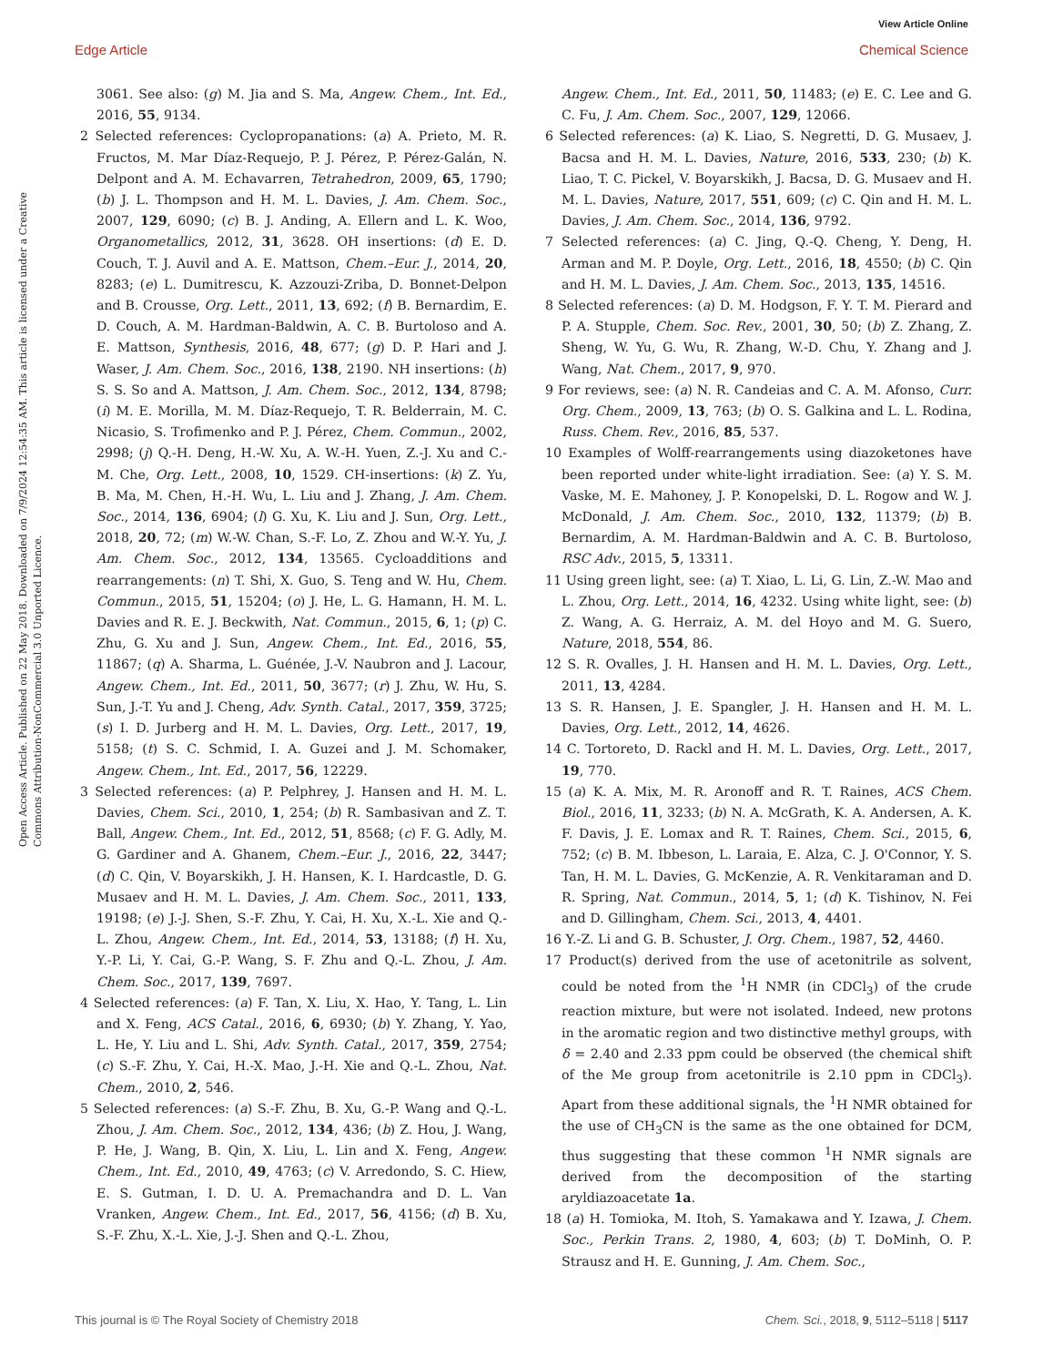View Article Online
Edge Article Chemical Science
Open Access Article. Published on 22 May 2018. Downloaded on 7/9/2024 12:54:35 AM. This article is licensed under a Creative Commons Attribution-NonCommercial 3.0 Unported Licence.
3061. See also: (g) M. Jia and S. Ma, Angew. Chem., Int. Ed., 2016, 55, 9134.
2 Selected references: Cyclopropanations: (a) A. Prieto, M. R. Fructos, M. Mar Díaz-Requejo, P. J. Pérez, P. Pérez-Galán, N. Delpont and A. M. Echavarren, Tetrahedron, 2009, 65, 1790; (b) J. L. Thompson and H. M. L. Davies, J. Am. Chem. Soc., 2007, 129, 6090; (c) B. J. Anding, A. Ellern and L. K. Woo, Organometallics, 2012, 31, 3628. OH insertions: (d) E. D. Couch, T. J. Auvil and A. E. Mattson, Chem.–Eur. J., 2014, 20, 8283; (e) L. Dumitrescu, K. Azzouzi-Zriba, D. Bonnet-Delpon and B. Crousse, Org. Lett., 2011, 13, 692; (f) B. Bernardim, E. D. Couch, A. M. Hardman-Baldwin, A. C. B. Burtoloso and A. E. Mattson, Synthesis, 2016, 48, 677; (g) D. P. Hari and J. Waser, J. Am. Chem. Soc., 2016, 138, 2190. NH insertions: (h) S. S. So and A. Mattson, J. Am. Chem. Soc., 2012, 134, 8798; (i) M. E. Morilla, M. M. Díaz-Requejo, T. R. Belderrain, M. C. Nicasio, S. Trofimenko and P. J. Pérez, Chem. Commun., 2002, 2998; (j) Q.-H. Deng, H.-W. Xu, A. W.-H. Yuen, Z.-J. Xu and C.-M. Che, Org. Lett., 2008, 10, 1529. CH-insertions: (k) Z. Yu, B. Ma, M. Chen, H.-H. Wu, L. Liu and J. Zhang, J. Am. Chem. Soc., 2014, 136, 6904; (l) G. Xu, K. Liu and J. Sun, Org. Lett., 2018, 20, 72; (m) W.-W. Chan, S.-F. Lo, Z. Zhou and W.-Y. Yu, J. Am. Chem. Soc., 2012, 134, 13565. Cycloadditions and rearrangements: (n) T. Shi, X. Guo, S. Teng and W. Hu, Chem. Commun., 2015, 51, 15204; (o) J. He, L. G. Hamann, H. M. L. Davies and R. E. J. Beckwith, Nat. Commun., 2015, 6, 1; (p) C. Zhu, G. Xu and J. Sun, Angew. Chem., Int. Ed., 2016, 55, 11867; (q) A. Sharma, L. Guénée, J.-V. Naubron and J. Lacour, Angew. Chem., Int. Ed., 2011, 50, 3677; (r) J. Zhu, W. Hu, S. Sun, J.-T. Yu and J. Cheng, Adv. Synth. Catal., 2017, 359, 3725; (s) I. D. Jurberg and H. M. L. Davies, Org. Lett., 2017, 19, 5158; (t) S. C. Schmid, I. A. Guzei and J. M. Schomaker, Angew. Chem., Int. Ed., 2017, 56, 12229.
3 Selected references: (a) P. Pelphrey, J. Hansen and H. M. L. Davies, Chem. Sci., 2010, 1, 254; (b) R. Sambasivan and Z. T. Ball, Angew. Chem., Int. Ed., 2012, 51, 8568; (c) F. G. Adly, M. G. Gardiner and A. Ghanem, Chem.–Eur. J., 2016, 22, 3447; (d) C. Qin, V. Boyarskikh, J. H. Hansen, K. I. Hardcastle, D. G. Musaev and H. M. L. Davies, J. Am. Chem. Soc., 2011, 133, 19198; (e) J.-J. Shen, S.-F. Zhu, Y. Cai, H. Xu, X.-L. Xie and Q.-L. Zhou, Angew. Chem., Int. Ed., 2014, 53, 13188; (f) H. Xu, Y.-P. Li, Y. Cai, G.-P. Wang, S. F. Zhu and Q.-L. Zhou, J. Am. Chem. Soc., 2017, 139, 7697.
4 Selected references: (a) F. Tan, X. Liu, X. Hao, Y. Tang, L. Lin and X. Feng, ACS Catal., 2016, 6, 6930; (b) Y. Zhang, Y. Yao, L. He, Y. Liu and L. Shi, Adv. Synth. Catal., 2017, 359, 2754; (c) S.-F. Zhu, Y. Cai, H.-X. Mao, J.-H. Xie and Q.-L. Zhou, Nat. Chem., 2010, 2, 546.
5 Selected references: (a) S.-F. Zhu, B. Xu, G.-P. Wang and Q.-L. Zhou, J. Am. Chem. Soc., 2012, 134, 436; (b) Z. Hou, J. Wang, P. He, J. Wang, B. Qin, X. Liu, L. Lin and X. Feng, Angew. Chem., Int. Ed., 2010, 49, 4763; (c) V. Arredondo, S. C. Hiew, E. S. Gutman, I. D. U. A. Premachandra and D. L. Van Vranken, Angew. Chem., Int. Ed., 2017, 56, 4156; (d) B. Xu, S.-F. Zhu, X.-L. Xie, J.-J. Shen and Q.-L. Zhou,
Angew. Chem., Int. Ed., 2011, 50, 11483; (e) E. C. Lee and G. C. Fu, J. Am. Chem. Soc., 2007, 129, 12066.
6 Selected references: (a) K. Liao, S. Negretti, D. G. Musaev, J. Bacsa and H. M. L. Davies, Nature, 2016, 533, 230; (b) K. Liao, T. C. Pickel, V. Boyarskikh, J. Bacsa, D. G. Musaev and H. M. L. Davies, Nature, 2017, 551, 609; (c) C. Qin and H. M. L. Davies, J. Am. Chem. Soc., 2014, 136, 9792.
7 Selected references: (a) C. Jing, Q.-Q. Cheng, Y. Deng, H. Arman and M. P. Doyle, Org. Lett., 2016, 18, 4550; (b) C. Qin and H. M. L. Davies, J. Am. Chem. Soc., 2013, 135, 14516.
8 Selected references: (a) D. M. Hodgson, F. Y. T. M. Pierard and P. A. Stupple, Chem. Soc. Rev., 2001, 30, 50; (b) Z. Zhang, Z. Sheng, W. Yu, G. Wu, R. Zhang, W.-D. Chu, Y. Zhang and J. Wang, Nat. Chem., 2017, 9, 970.
9 For reviews, see: (a) N. R. Candeias and C. A. M. Afonso, Curr. Org. Chem., 2009, 13, 763; (b) O. S. Galkina and L. L. Rodina, Russ. Chem. Rev., 2016, 85, 537.
10 Examples of Wolff-rearrangements using diazoketones have been reported under white-light irradiation. See: (a) Y. S. M. Vaske, M. E. Mahoney, J. P. Konopelski, D. L. Rogow and W. J. McDonald, J. Am. Chem. Soc., 2010, 132, 11379; (b) B. Bernardim, A. M. Hardman-Baldwin and A. C. B. Burtoloso, RSC Adv., 2015, 5, 13311.
11 Using green light, see: (a) T. Xiao, L. Li, G. Lin, Z.-W. Mao and L. Zhou, Org. Lett., 2014, 16, 4232. Using white light, see: (b) Z. Wang, A. G. Herraiz, A. M. del Hoyo and M. G. Suero, Nature, 2018, 554, 86.
12 S. R. Ovalles, J. H. Hansen and H. M. L. Davies, Org. Lett., 2011, 13, 4284.
13 S. R. Hansen, J. E. Spangler, J. H. Hansen and H. M. L. Davies, Org. Lett., 2012, 14, 4626.
14 C. Tortoreto, D. Rackl and H. M. L. Davies, Org. Lett., 2017, 19, 770.
15 (a) K. A. Mix, M. R. Aronoff and R. T. Raines, ACS Chem. Biol., 2016, 11, 3233; (b) N. A. McGrath, K. A. Andersen, A. K. F. Davis, J. E. Lomax and R. T. Raines, Chem. Sci., 2015, 6, 752; (c) B. M. Ibbeson, L. Laraia, E. Alza, C. J. O'Connor, Y. S. Tan, H. M. L. Davies, G. McKenzie, A. R. Venkitaraman and D. R. Spring, Nat. Commun., 2014, 5, 1; (d) K. Tishinov, N. Fei and D. Gillingham, Chem. Sci., 2013, 4, 4401.
16 Y.-Z. Li and G. B. Schuster, J. Org. Chem., 1987, 52, 4460.
17 Product(s) derived from the use of acetonitrile as solvent, could be noted from the <sup>1</sup>H NMR (in CDCl<sub>3</sub>) of the crude reaction mixture, but were not isolated. Indeed, new protons in the aromatic region and two distinctive methyl groups, with δ = 2.40 and 2.33 ppm could be observed (the chemical shift of the Me group from acetonitrile is 2.10 ppm in CDCl<sub>3</sub>). Apart from these additional signals, the <sup>1</sup>H NMR obtained for the use of CH<sub>3</sub>CN is the same as the one obtained for DCM, thus suggesting that these common <sup>1</sup>H NMR signals are derived from the decomposition of the starting aryldiazoacetate 1a.
18 (a) H. Tomioka, M. Itoh, S. Yamakawa and Y. Izawa, J. Chem. Soc., Perkin Trans. 2, 1980, 4, 603; (b) T. DoMinh, O. P. Strausz and H. E. Gunning, J. Am. Chem. Soc.,
This journal is © The Royal Society of Chemistry 2018 Chem. Sci., 2018, 9, 5112–5118 | 5117